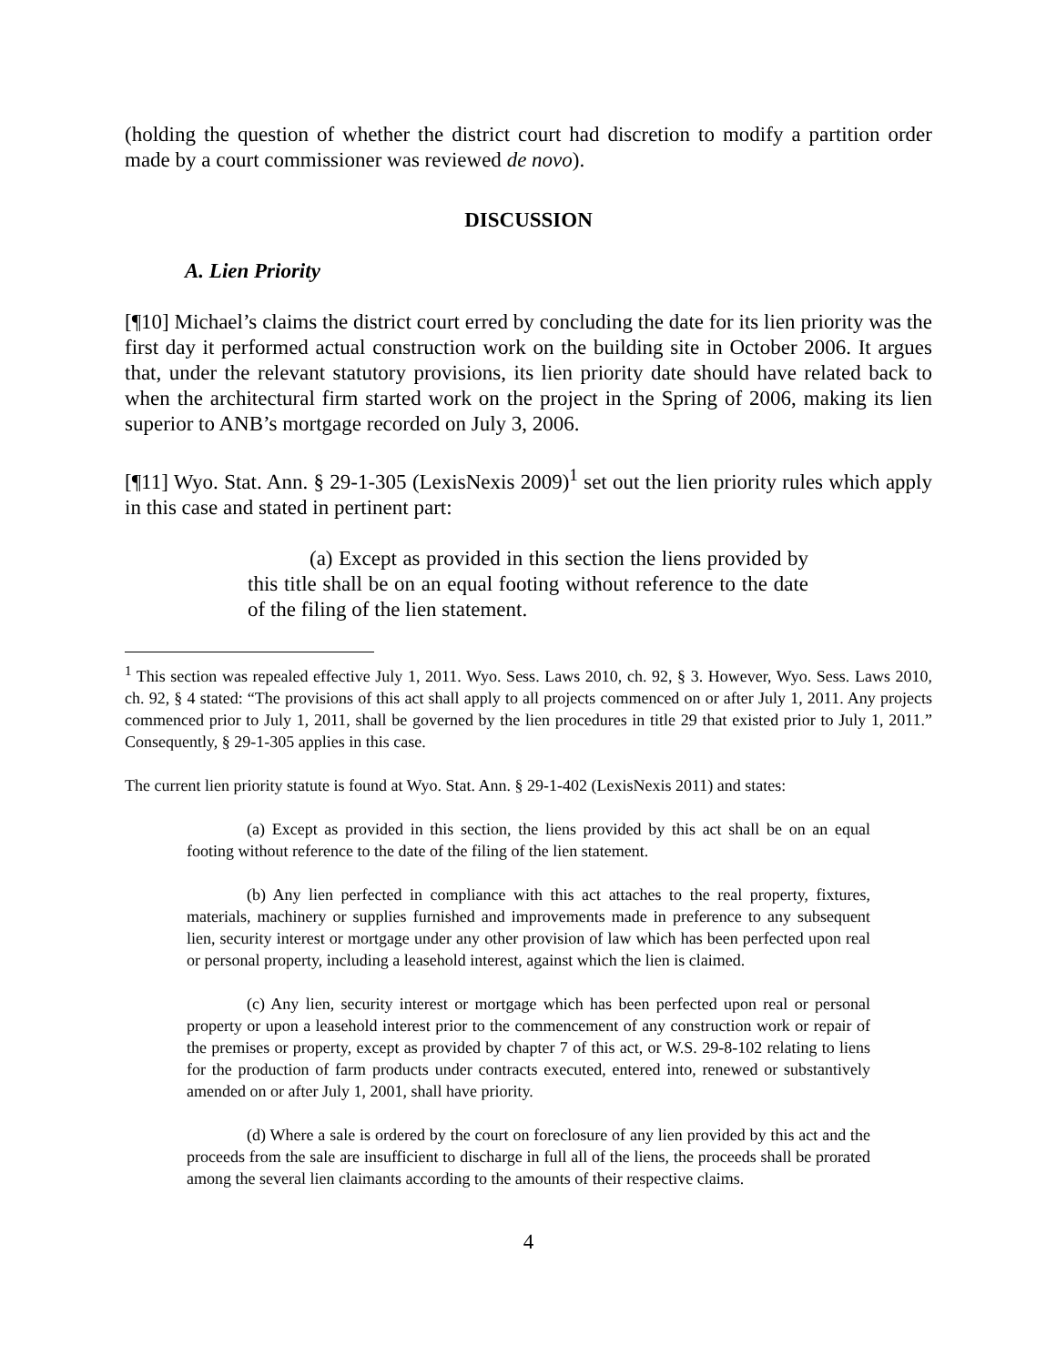(holding the question of whether the district court had discretion to modify a partition order made by a court commissioner was reviewed de novo).
DISCUSSION
A. Lien Priority
[¶10] Michael’s claims the district court erred by concluding the date for its lien priority was the first day it performed actual construction work on the building site in October 2006. It argues that, under the relevant statutory provisions, its lien priority date should have related back to when the architectural firm started work on the project in the Spring of 2006, making its lien superior to ANB’s mortgage recorded on July 3, 2006.
[¶11] Wyo. Stat. Ann. § 29-1-305 (LexisNexis 2009)<sup>1</sup> set out the lien priority rules which apply in this case and stated in pertinent part:
(a) Except as provided in this section the liens provided by this title shall be on an equal footing without reference to the date of the filing of the lien statement.
<sup>1</sup> This section was repealed effective July 1, 2011. Wyo. Sess. Laws 2010, ch. 92, § 3. However, Wyo. Sess. Laws 2010, ch. 92, § 4 stated: “The provisions of this act shall apply to all projects commenced on or after July 1, 2011. Any projects commenced prior to July 1, 2011, shall be governed by the lien procedures in title 29 that existed prior to July 1, 2011.” Consequently, § 29-1-305 applies in this case.
The current lien priority statute is found at Wyo. Stat. Ann. § 29-1-402 (LexisNexis 2011) and states:
(a) Except as provided in this section, the liens provided by this act shall be on an equal footing without reference to the date of the filing of the lien statement.
(b) Any lien perfected in compliance with this act attaches to the real property, fixtures, materials, machinery or supplies furnished and improvements made in preference to any subsequent lien, security interest or mortgage under any other provision of law which has been perfected upon real or personal property, including a leasehold interest, against which the lien is claimed.
(c) Any lien, security interest or mortgage which has been perfected upon real or personal property or upon a leasehold interest prior to the commencement of any construction work or repair of the premises or property, except as provided by chapter 7 of this act, or W.S. 29-8-102 relating to liens for the production of farm products under contracts executed, entered into, renewed or substantively amended on or after July 1, 2001, shall have priority.
(d) Where a sale is ordered by the court on foreclosure of any lien provided by this act and the proceeds from the sale are insufficient to discharge in full all of the liens, the proceeds shall be prorated among the several lien claimants according to the amounts of their respective claims.
4